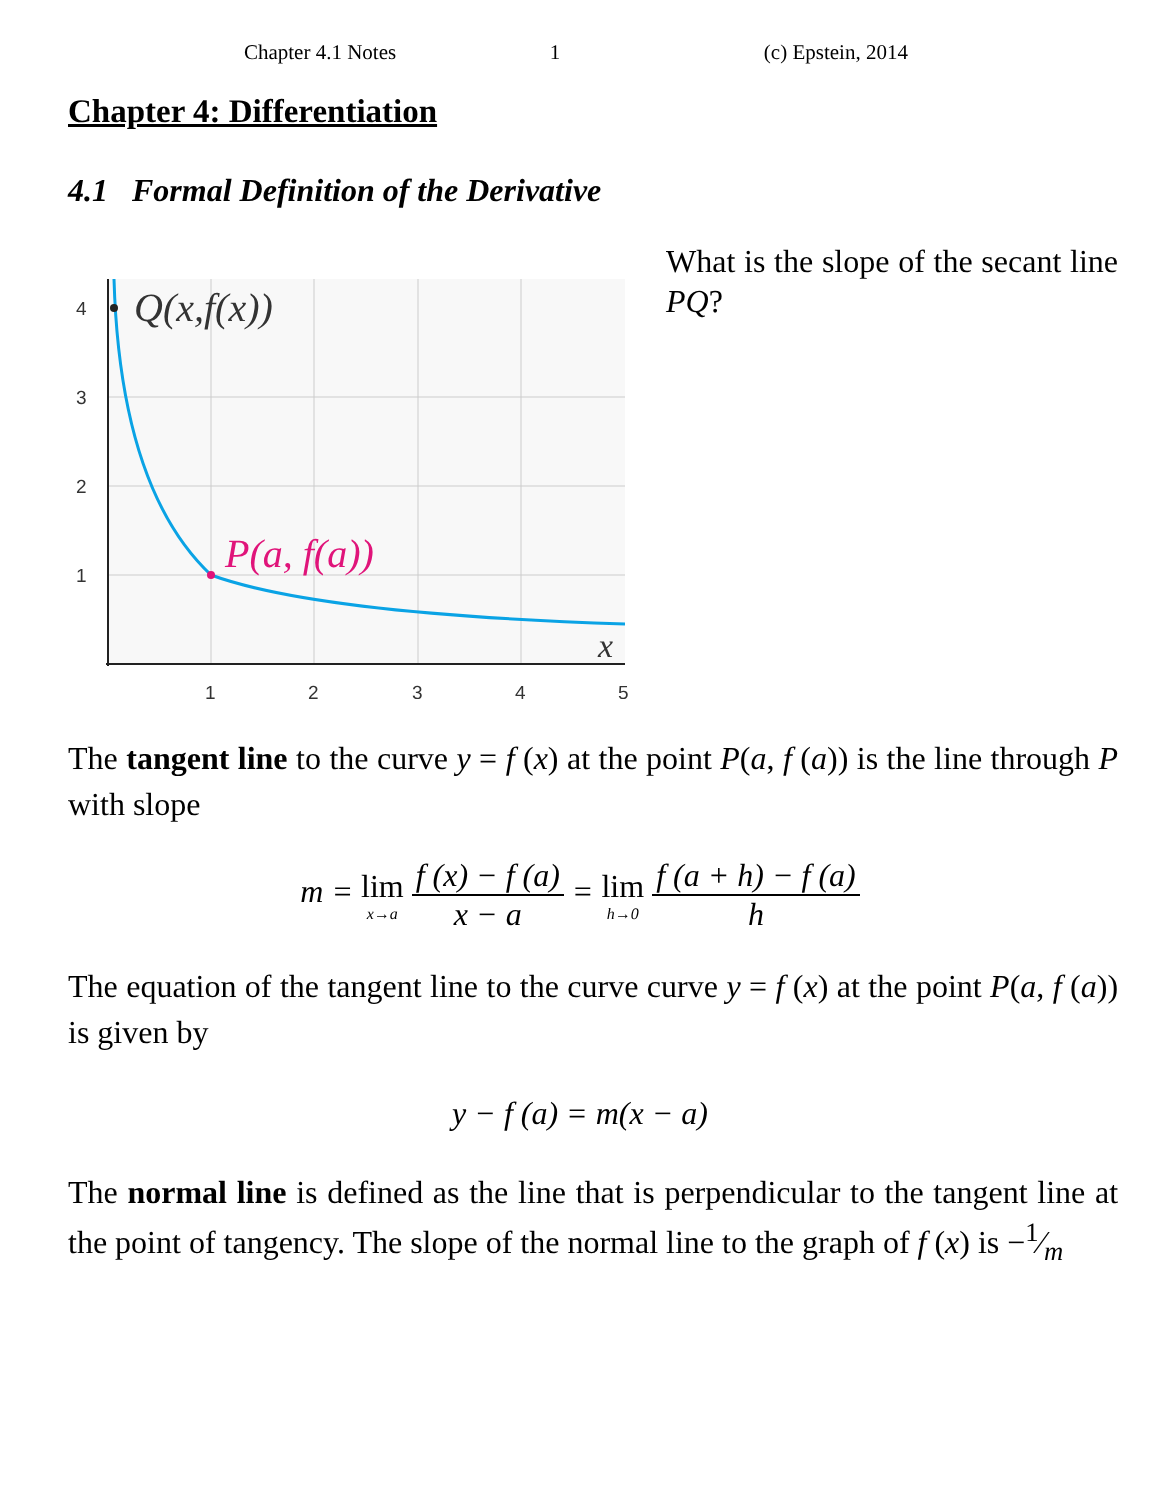Chapter 4.1 Notes 1 (c) Epstein, 2014
Chapter 4: Differentiation
4.1 Formal Definition of the Derivative
4
3
2
1
1
2
3
4
5
Q(x,f(x))
P(a, f(a))
x
What is the slope of the secant line PQ?
The tangent line to the curve y = f (x) at the point P(a, f (a)) is the line through P with slope
m = lim x→a f (x) − f (a) x − a = lim h→0 f (a + h) − f (a) h
The equation of the tangent line to the curve curve y = f (x) at the point P(a, f (a)) is given by
y − f (a) = m(x − a)
The normal line is defined as the line that is perpendicular to the tangent line at the point of tangency. The slope of the normal line to the graph of f (x) is −1⁄m